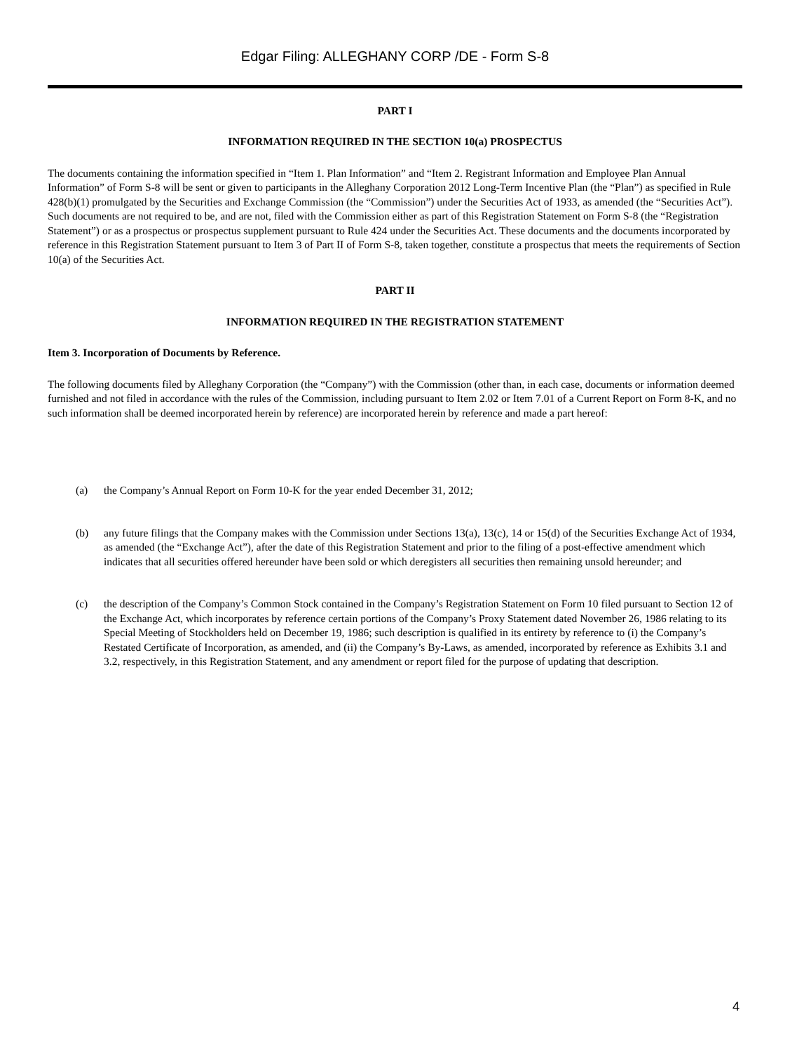Edgar Filing: ALLEGHANY CORP /DE - Form S-8
PART I
INFORMATION REQUIRED IN THE SECTION 10(a) PROSPECTUS
The documents containing the information specified in “Item 1. Plan Information” and “Item 2. Registrant Information and Employee Plan Annual Information” of Form S-8 will be sent or given to participants in the Alleghany Corporation 2012 Long-Term Incentive Plan (the “Plan”) as specified in Rule 428(b)(1) promulgated by the Securities and Exchange Commission (the “Commission”) under the Securities Act of 1933, as amended (the “Securities Act”). Such documents are not required to be, and are not, filed with the Commission either as part of this Registration Statement on Form S-8 (the “Registration Statement”) or as a prospectus or prospectus supplement pursuant to Rule 424 under the Securities Act. These documents and the documents incorporated by reference in this Registration Statement pursuant to Item 3 of Part II of Form S-8, taken together, constitute a prospectus that meets the requirements of Section 10(a) of the Securities Act.
PART II
INFORMATION REQUIRED IN THE REGISTRATION STATEMENT
Item 3. Incorporation of Documents by Reference.
The following documents filed by Alleghany Corporation (the “Company”) with the Commission (other than, in each case, documents or information deemed furnished and not filed in accordance with the rules of the Commission, including pursuant to Item 2.02 or Item 7.01 of a Current Report on Form 8-K, and no such information shall be deemed incorporated herein by reference) are incorporated herein by reference and made a part hereof:
(a) the Company’s Annual Report on Form 10-K for the year ended December 31, 2012;
(b) any future filings that the Company makes with the Commission under Sections 13(a), 13(c), 14 or 15(d) of the Securities Exchange Act of 1934, as amended (the “Exchange Act”), after the date of this Registration Statement and prior to the filing of a post-effective amendment which indicates that all securities offered hereunder have been sold or which deregisters all securities then remaining unsold hereunder; and
(c) the description of the Company’s Common Stock contained in the Company’s Registration Statement on Form 10 filed pursuant to Section 12 of the Exchange Act, which incorporates by reference certain portions of the Company’s Proxy Statement dated November 26, 1986 relating to its Special Meeting of Stockholders held on December 19, 1986; such description is qualified in its entirety by reference to (i) the Company’s Restated Certificate of Incorporation, as amended, and (ii) the Company’s By-Laws, as amended, incorporated by reference as Exhibits 3.1 and 3.2, respectively, in this Registration Statement, and any amendment or report filed for the purpose of updating that description.
4